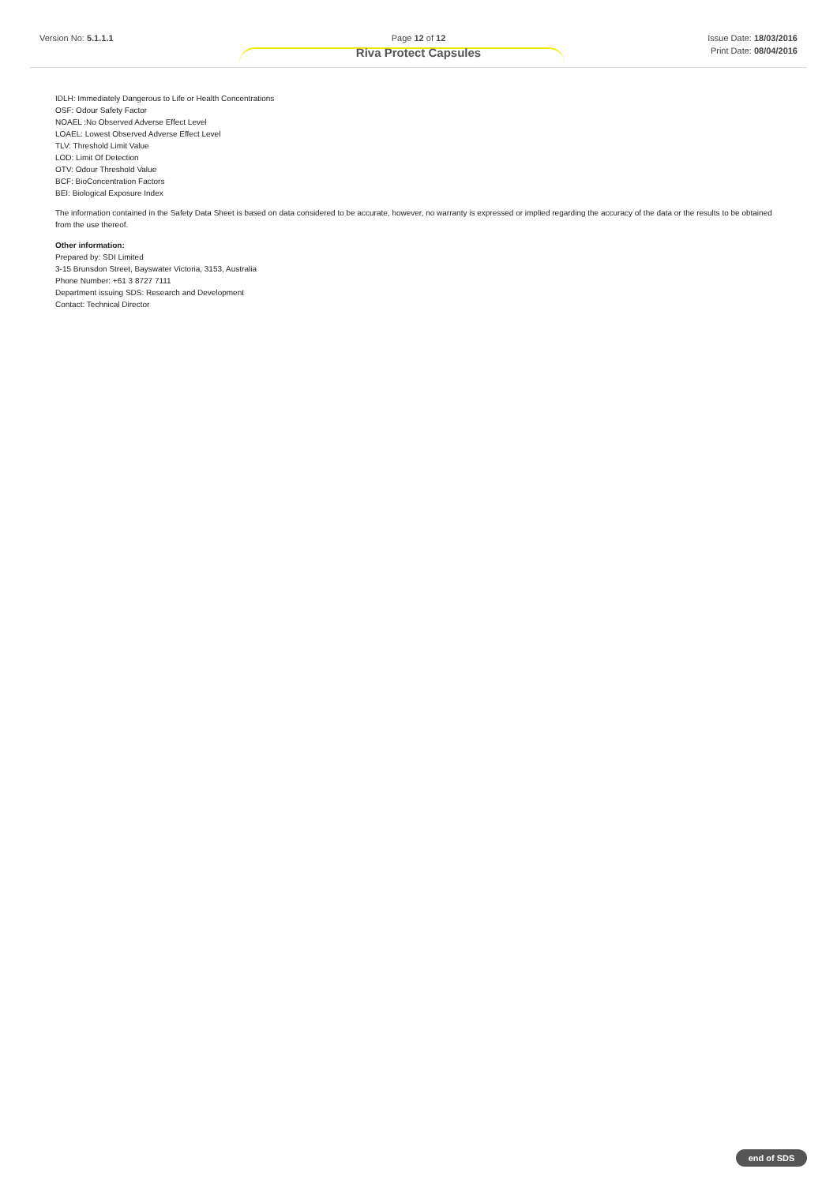Version No: 5.1.1.1 Page 12 of 12 Issue Date: 18/03/2016
Print Date: 08/04/2016
Riva Protect Capsules
IDLH: Immediately Dangerous to Life or Health Concentrations
OSF: Odour Safety Factor
NOAEL :No Observed Adverse Effect Level
LOAEL: Lowest Observed Adverse Effect Level
TLV: Threshold Limit Value
LOD: Limit Of Detection
OTV: Odour Threshold Value
BCF: BioConcentration Factors
BEI: Biological Exposure Index
The information contained in the Safety Data Sheet is based on data considered to be accurate, however, no warranty is expressed or implied regarding the accuracy of the data or the results to be obtained from the use thereof.
Other information:
Prepared by: SDI Limited
3-15 Brunsdon Street, Bayswater Victoria, 3153, Australia
Phone Number: +61 3 8727 7111
Department issuing SDS: Research and Development
Contact: Technical Director
end of SDS